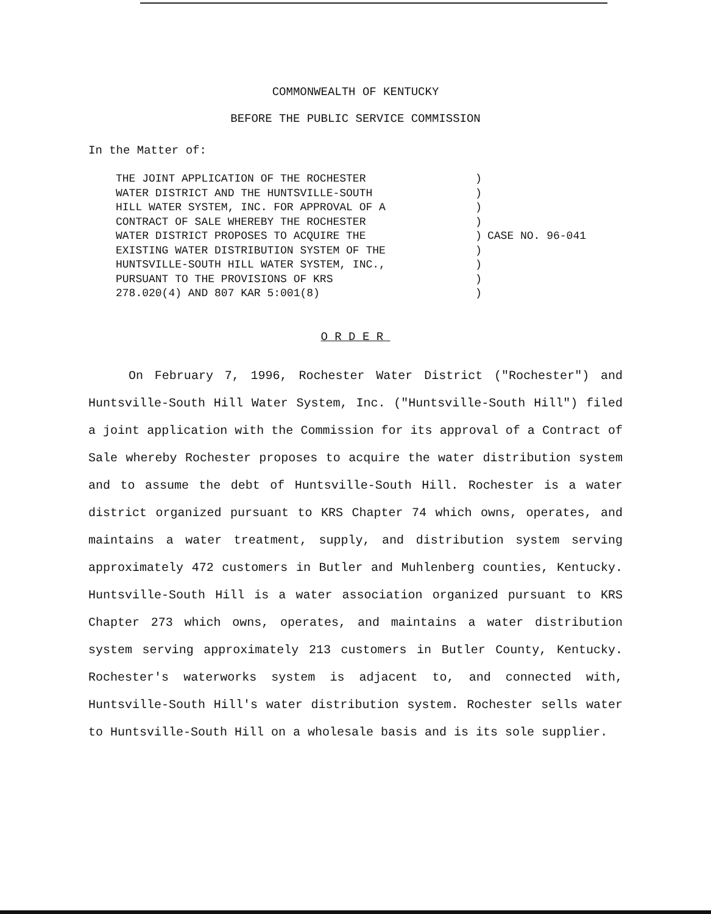COMMONWEALTH OF KENTUCKY
BEFORE THE PUBLIC SERVICE COMMISSION
In the Matter of:
THE JOINT APPLICATION OF THE ROCHESTER WATER DISTRICT AND THE HUNTSVILLE-SOUTH HILL WATER SYSTEM, INC. FOR APPROVAL OF A CONTRACT OF SALE WHEREBY THE ROCHESTER WATER DISTRICT PROPOSES TO ACQUIRE THE EXISTING WATER DISTRIBUTION SYSTEM OF THE HUNTSVILLE-SOUTH HILL WATER SYSTEM, INC., PURSUANT TO THE PROVISIONS OF KRS 278.020(4) AND 807 KAR 5:001(8)
) ) ) ) ) ) ) ) )
CASE NO. 96-041
ORDER
On February 7, 1996, Rochester Water District ("Rochester") and Huntsville-South Hill Water System, Inc. ("Huntsville-South Hill") filed a joint application with the Commission for its approval of a Contract of Sale whereby Rochester proposes to acquire the water distribution system and to assume the debt of Huntsville-South Hill. Rochester is a water district organized pursuant to KRS Chapter 74 which owns, operates, and maintains a water treatment, supply, and distribution system serving approximately 472 customers in Butler and Muhlenberg counties, Kentucky. Huntsville-South Hill is a water association organized pursuant to KRS Chapter 273 which owns, operates, and maintains a water distribution system serving approximately 213 customers in Butler County, Kentucky. Rochester's waterworks system is adjacent to, and connected with, Huntsville-South Hill's water distribution system. Rochester sells water to Huntsville-South Hill on a wholesale basis and is its sole supplier.